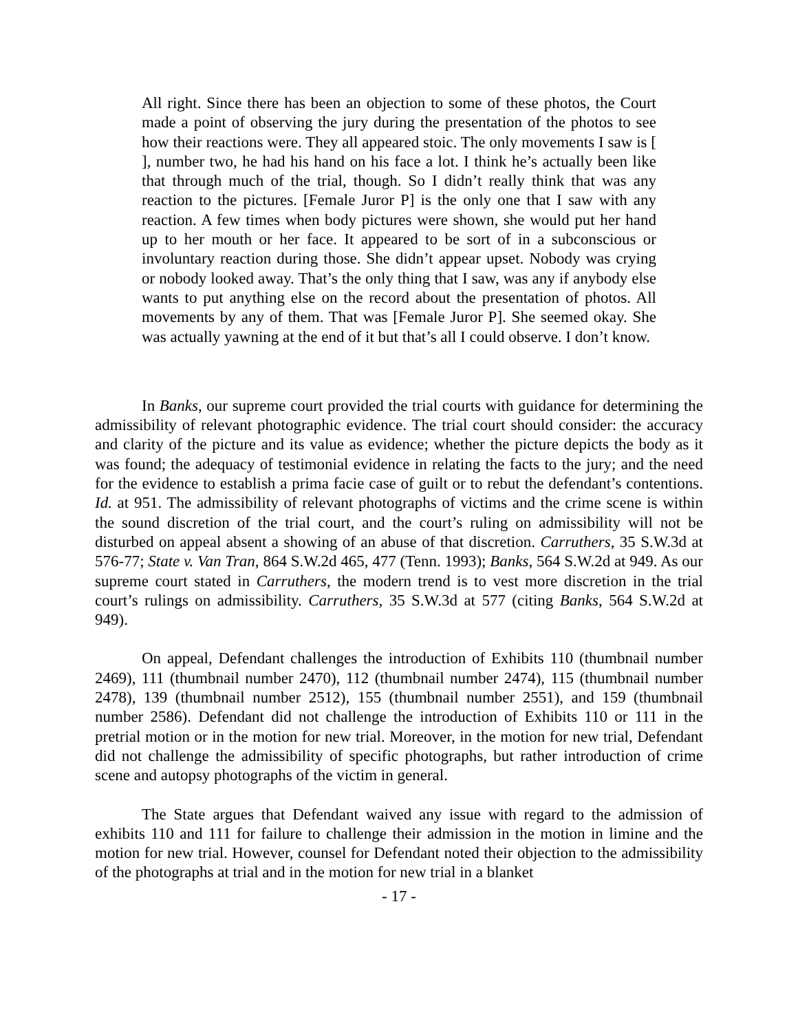All right. Since there has been an objection to some of these photos, the Court made a point of observing the jury during the presentation of the photos to see how their reactions were. They all appeared stoic. The only movements I saw is [ ], number two, he had his hand on his face a lot. I think he’s actually been like that through much of the trial, though. So I didn’t really think that was any reaction to the pictures. [Female Juror P] is the only one that I saw with any reaction. A few times when body pictures were shown, she would put her hand up to her mouth or her face. It appeared to be sort of in a subconscious or involuntary reaction during those. She didn’t appear upset. Nobody was crying or nobody looked away. That’s the only thing that I saw, was any if anybody else wants to put anything else on the record about the presentation of photos. All movements by any of them. That was [Female Juror P]. She seemed okay. She was actually yawning at the end of it but that’s all I could observe. I don’t know.
In Banks, our supreme court provided the trial courts with guidance for determining the admissibility of relevant photographic evidence. The trial court should consider: the accuracy and clarity of the picture and its value as evidence; whether the picture depicts the body as it was found; the adequacy of testimonial evidence in relating the facts to the jury; and the need for the evidence to establish a prima facie case of guilt or to rebut the defendant’s contentions. Id. at 951. The admissibility of relevant photographs of victims and the crime scene is within the sound discretion of the trial court, and the court’s ruling on admissibility will not be disturbed on appeal absent a showing of an abuse of that discretion. Carruthers, 35 S.W.3d at 576-77; State v. Van Tran, 864 S.W.2d 465, 477 (Tenn. 1993); Banks, 564 S.W.2d at 949. As our supreme court stated in Carruthers, the modern trend is to vest more discretion in the trial court’s rulings on admissibility. Carruthers, 35 S.W.3d at 577 (citing Banks, 564 S.W.2d at 949).
On appeal, Defendant challenges the introduction of Exhibits 110 (thumbnail number 2469), 111 (thumbnail number 2470), 112 (thumbnail number 2474), 115 (thumbnail number 2478), 139 (thumbnail number 2512), 155 (thumbnail number 2551), and 159 (thumbnail number 2586). Defendant did not challenge the introduction of Exhibits 110 or 111 in the pretrial motion or in the motion for new trial. Moreover, in the motion for new trial, Defendant did not challenge the admissibility of specific photographs, but rather introduction of crime scene and autopsy photographs of the victim in general.
The State argues that Defendant waived any issue with regard to the admission of exhibits 110 and 111 for failure to challenge their admission in the motion in limine and the motion for new trial. However, counsel for Defendant noted their objection to the admissibility of the photographs at trial and in the motion for new trial in a blanket
- 17 -